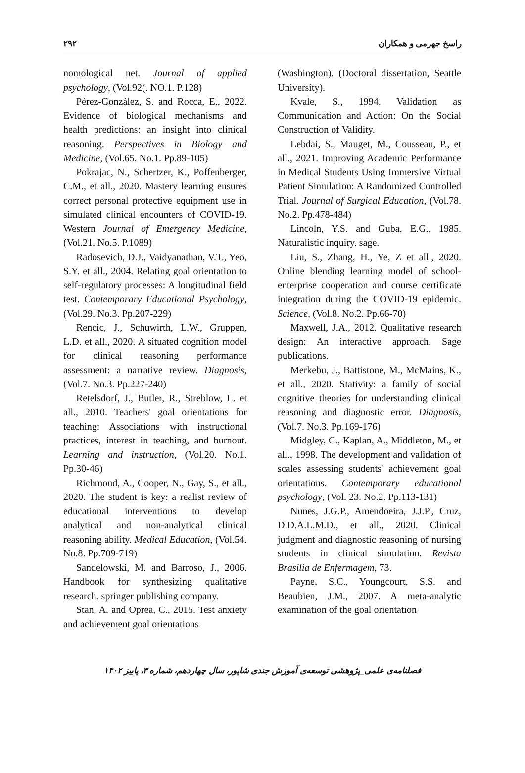۲۹۲ راسخ جهرمی و همکاران
nomological net. Journal of applied psychology, (Vol.92(. NO.1. P.128)
Pérez-González, S. and Rocca, E., 2022. Evidence of biological mechanisms and health predictions: an insight into clinical reasoning. Perspectives in Biology and Medicine, (Vol.65. No.1. Pp.89-105)
Pokrajac, N., Schertzer, K., Poffenberger, C.M., et all., 2020. Mastery learning ensures correct personal protective equipment use in simulated clinical encounters of COVID-19. Western Journal of Emergency Medicine, (Vol.21. No.5. P.1089)
Radosevich, D.J., Vaidyanathan, V.T., Yeo, S.Y. et all., 2004. Relating goal orientation to self-regulatory processes: A longitudinal field test. Contemporary Educational Psychology, (Vol.29. No.3. Pp.207-229)
Rencic, J., Schuwirth, L.W., Gruppen, L.D. et all., 2020. A situated cognition model for clinical reasoning performance assessment: a narrative review. Diagnosis, (Vol.7. No.3. Pp.227-240)
Retelsdorf, J., Butler, R., Streblow, L. et all., 2010. Teachers' goal orientations for teaching: Associations with instructional practices, interest in teaching, and burnout. Learning and instruction, (Vol.20. No.1. Pp.30-46)
Richmond, A., Cooper, N., Gay, S., et all., 2020. The student is key: a realist review of educational interventions to develop analytical and non-analytical clinical reasoning ability. Medical Education, (Vol.54. No.8. Pp.709-719)
Sandelowski, M. and Barroso, J., 2006. Handbook for synthesizing qualitative research. springer publishing company.
Stan, A. and Oprea, C., 2015. Test anxiety and achievement goal orientations
(Washington). (Doctoral dissertation, Seattle University).
Kvale, S., 1994. Validation as Communication and Action: On the Social Construction of Validity.
Lebdai, S., Mauget, M., Cousseau, P., et all., 2021. Improving Academic Performance in Medical Students Using Immersive Virtual Patient Simulation: A Randomized Controlled Trial. Journal of Surgical Education, (Vol.78. No.2. Pp.478-484)
Lincoln, Y.S. and Guba, E.G., 1985. Naturalistic inquiry. sage.
Liu, S., Zhang, H., Ye, Z et all., 2020. Online blending learning model of school-enterprise cooperation and course certificate integration during the COVID-19 epidemic. Science, (Vol.8. No.2. Pp.66-70)
Maxwell, J.A., 2012. Qualitative research design: An interactive approach. Sage publications.
Merkebu, J., Battistone, M., McMains, K., et all., 2020. Stativity: a family of social cognitive theories for understanding clinical reasoning and diagnostic error. Diagnosis, (Vol.7. No.3. Pp.169-176)
Midgley, C., Kaplan, A., Middleton, M., et all., 1998. The development and validation of scales assessing students' achievement goal orientations. Contemporary educational psychology, (Vol. 23. No.2. Pp.113-131)
Nunes, J.G.P., Amendoeira, J.J.P., Cruz, D.D.A.L.M.D., et all., 2020. Clinical judgment and diagnostic reasoning of nursing students in clinical simulation. Revista Brasilia de Enfermagem, 73.
Payne, S.C., Youngcourt, S.S. and Beaubien, J.M., 2007. A meta-analytic examination of the goal orientation
فصلنامه‌ی علمی_پژوهشی توسعه‌ی آموزش جندی شاپور، سال چهاردهم، شماره ۳، پاییز ۱۴۰۲